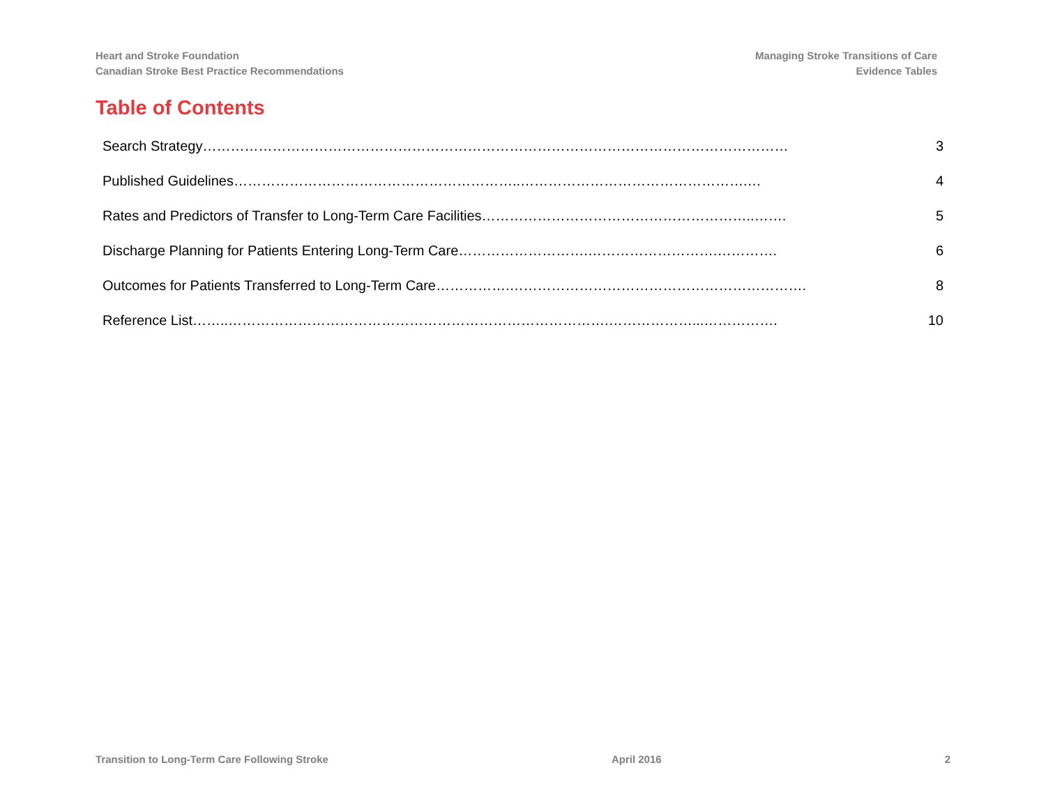Heart and Stroke Foundation
Canadian Stroke Best Practice Recommendations
Managing Stroke Transitions of Care
Evidence Tables
Table of Contents
Search Strategy……………………………………………………………………………………………………………… 3
Published Guidelines……………………………………………………..………………………………………….… 4
Rates and Predictors of Transfer to Long-Term Care Facilities…………………………………………………..……. 5
Discharge Planning for Patients Entering Long-Term Care……………………….……………………….…………. 6
Outcomes for Patients Transferred to Long-Term Care…………….………………………………………………………. 8
Reference List……..……………………………………………………………………….………………...……………. 10
Transition to Long-Term Care Following Stroke April 2016 2